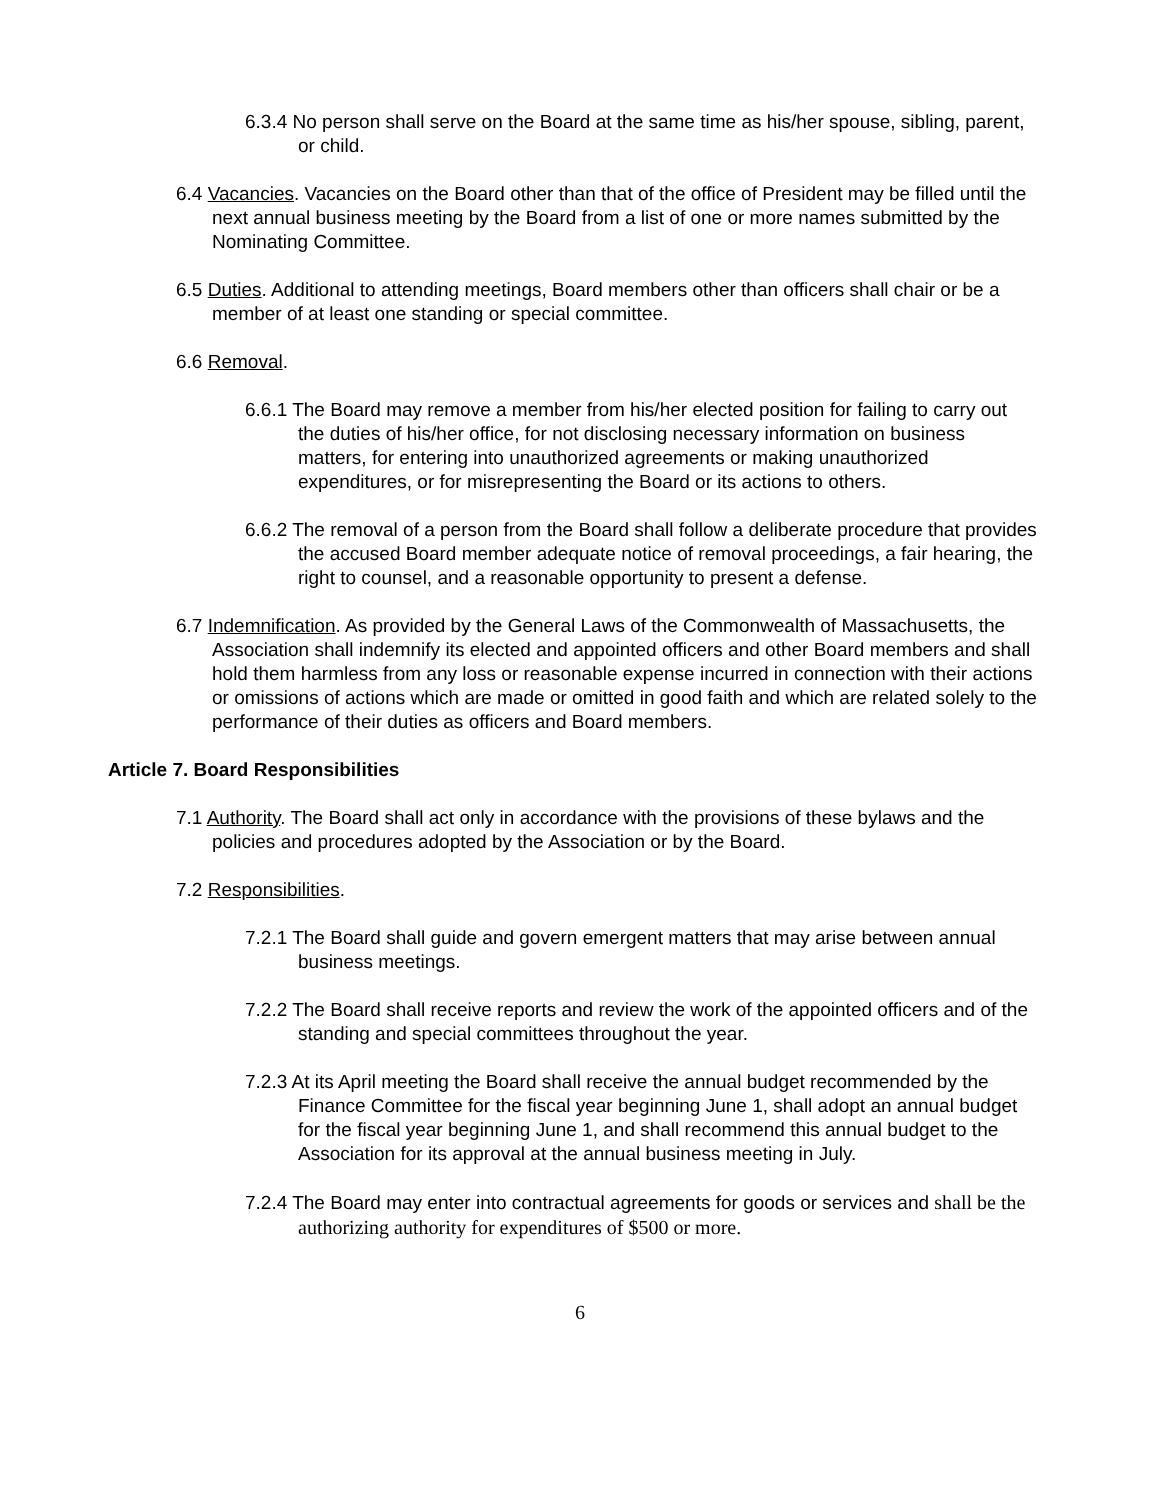6.3.4 No person shall serve on the Board at the same time as his/her spouse, sibling, parent, or child.
6.4 Vacancies. Vacancies on the Board other than that of the office of President may be filled until the next annual business meeting by the Board from a list of one or more names submitted by the Nominating Committee.
6.5 Duties. Additional to attending meetings, Board members other than officers shall chair or be a member of at least one standing or special committee.
6.6 Removal.
6.6.1 The Board may remove a member from his/her elected position for failing to carry out the duties of his/her office, for not disclosing necessary information on business matters, for entering into unauthorized agreements or making unauthorized expenditures, or for misrepresenting the Board or its actions to others.
6.6.2 The removal of a person from the Board shall follow a deliberate procedure that provides the accused Board member adequate notice of removal proceedings, a fair hearing, the right to counsel, and a reasonable opportunity to present a defense.
6.7 Indemnification. As provided by the General Laws of the Commonwealth of Massachusetts, the Association shall indemnify its elected and appointed officers and other Board members and shall hold them harmless from any loss or reasonable expense incurred in connection with their actions or omissions of actions which are made or omitted in good faith and which are related solely to the performance of their duties as officers and Board members.
Article 7. Board Responsibilities
7.1 Authority. The Board shall act only in accordance with the provisions of these bylaws and the policies and procedures adopted by the Association or by the Board.
7.2 Responsibilities.
7.2.1 The Board shall guide and govern emergent matters that may arise between annual business meetings.
7.2.2 The Board shall receive reports and review the work of the appointed officers and of the standing and special committees throughout the year.
7.2.3 At its April meeting the Board shall receive the annual budget recommended by the Finance Committee for the fiscal year beginning June 1, shall adopt an annual budget for the fiscal year beginning June 1, and shall recommend this annual budget to the Association for its approval at the annual business meeting in July.
7.2.4 The Board may enter into contractual agreements for goods or services and shall be the authorizing authority for expenditures of $500 or more.
6